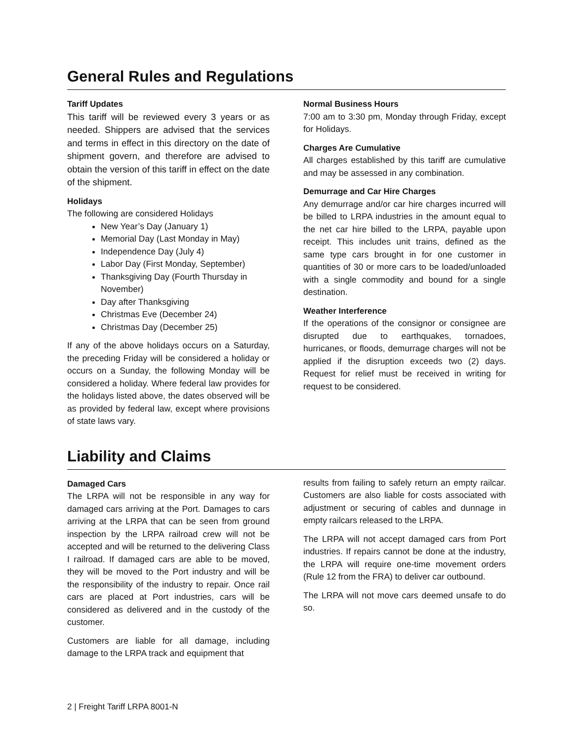General Rules and Regulations
Tariff Updates
This tariff will be reviewed every 3 years or as needed. Shippers are advised that the services and terms in effect in this directory on the date of shipment govern, and therefore are advised to obtain the version of this tariff in effect on the date of the shipment.
Holidays
The following are considered Holidays
New Year’s Day (January 1)
Memorial Day (Last Monday in May)
Independence Day (July 4)
Labor Day (First Monday, September)
Thanksgiving Day (Fourth Thursday in November)
Day after Thanksgiving
Christmas Eve (December 24)
Christmas Day (December 25)
If any of the above holidays occurs on a Saturday, the preceding Friday will be considered a holiday or occurs on a Sunday, the following Monday will be considered a holiday. Where federal law provides for the holidays listed above, the dates observed will be as provided by federal law, except where provisions of state laws vary.
Normal Business Hours
7:00 am to 3:30 pm, Monday through Friday, except for Holidays.
Charges Are Cumulative
All charges established by this tariff are cumulative and may be assessed in any combination.
Demurrage and Car Hire Charges
Any demurrage and/or car hire charges incurred will be billed to LRPA industries in the amount equal to the net car hire billed to the LRPA, payable upon receipt. This includes unit trains, defined as the same type cars brought in for one customer in quantities of 30 or more cars to be loaded/unloaded with a single commodity and bound for a single destination.
Weather Interference
If the operations of the consignor or consignee are disrupted due to earthquakes, tornadoes, hurricanes, or floods, demurrage charges will not be applied if the disruption exceeds two (2) days. Request for relief must be received in writing for request to be considered.
Liability and Claims
Damaged Cars
The LRPA will not be responsible in any way for damaged cars arriving at the Port. Damages to cars arriving at the LRPA that can be seen from ground inspection by the LRPA railroad crew will not be accepted and will be returned to the delivering Class I railroad. If damaged cars are able to be moved, they will be moved to the Port industry and will be the responsibility of the industry to repair. Once rail cars are placed at Port industries, cars will be considered as delivered and in the custody of the customer.
Customers are liable for all damage, including damage to the LRPA track and equipment that
results from failing to safely return an empty railcar. Customers are also liable for costs associated with adjustment or securing of cables and dunnage in empty railcars released to the LRPA.
The LRPA will not accept damaged cars from Port industries. If repairs cannot be done at the industry, the LRPA will require one-time movement orders (Rule 12 from the FRA) to deliver car outbound.
The LRPA will not move cars deemed unsafe to do so.
2 | Freight Tariff LRPA 8001-N